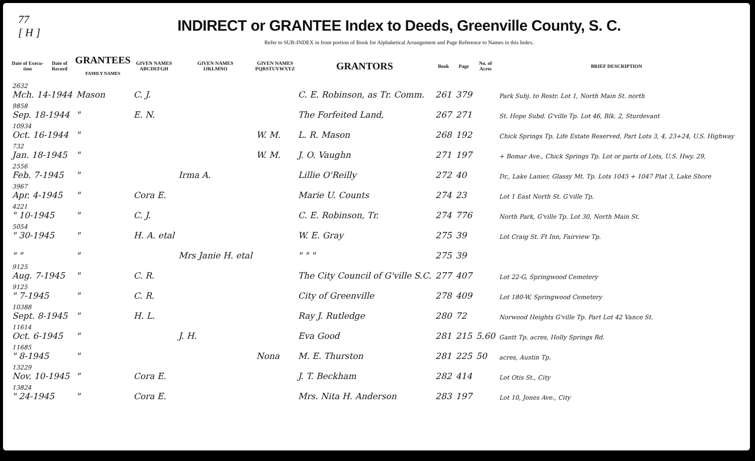77
[ H ]
INDIRECT or GRANTEE Index to Deeds, Greenville County, S. C.
Refer to SUB-INDEX in front portion of Book for Alphabetical Arrangement and Page Reference to Names in this Index.
| Date of Execu- tion | Date of Record | GRANTEES FAMILY NAMES | GIVEN NAMES ABCDEFGH | GIVEN NAMES IJKLMNO | GIVEN NAMES PQRSTUVWXYZ | GRANTORS | Book | Page | No. of Acres | BRIEF DESCRIPTION |
| --- | --- | --- | --- | --- | --- | --- | --- | --- | --- | --- |
| 2632 Mch. 14-1944 | | Mason | C. J. | | | C. E. Robinson, as Tr. Comm. | 261 | 379 | | Park Subj. to Restr. Lot 1, North Main St. north |
| 9858 Sep. 18-1944 | | " | E. N. | | | The Forfeited Land, | 267 | 271 | | St. Hope Subd. G'ville Tp. Lot 46, Blk. 2, Sturdevant |
| 10934 Oct. 16-1944 | | " | | | W. M. | L. R. Mason | 268 | 192 | | Chick Springs Tp. Life Estate Reserved. Part Lots 3, 4, 23+24, U.S. Highway |
| 732 Jan. 18-1945 | | " | | | W. M. | J. O. Vaughn | 271 | 197 | | + Bomar Ave., Chick Springs Tp. Lot or parts of Lots, U.S. Hwy. 29, |
| 2556 Feb. 7-1945 | | " | | Irma A. | | Lillie O'Reilly | 272 | 40 | | Dr., Lake Lanier, Glassy Mt. Tp. Lots 1045 + 1047 Plat 3, Lake Shore |
| 3967 Apr. 4-1945 | | " | Cora E. | | | Marie U. Counts | 274 | 23 | | Lot 1 East North St. G'ville Tp. |
| 4221 " 10-1945 | | " | C. J. | | | C. E. Robinson, Tr. | 274 | 776 | | North Park, G'ville Tp. Lot 30, North Main St. |
| 5054 " 30-1945 | | " | H. A. etal | | | W. E. Gray | 275 | 39 | | Lot Craig St. Ft Inn, Fairview Tp. |
| " " | | " | | Mrs Janie H. etal | | " " " | 275 | 39 | | |
| 9125 Aug. 7-1945 | | " | C. R. | | | The City Council of G'ville S.C. | 277 | 407 | | Lot 22-G, Springwood Cemetery |
| 9125 " 7-1945 | | " | C. R. | | | City of Greenville | 278 | 409 | | Lot 180-W, Springwood Cemetery |
| 10388 Sept. 8-1945 | | " | H. L. | | | Ray J. Rutledge | 280 | 72 | | Norwood Heights G'ville Tp. Part Lot 42 Vance St. |
| 11614 Oct. 6-1945 | | " | | J. H. | | Eva Good | 281 | 215 | 5.60 | Gantt Tp. acres, Holly Springs Rd. |
| 11685 " 8-1945 | | " | | | Nona | M. E. Thurston | 281 | 225 | 50 | acres, Austin Tp. |
| 13229 Nov. 10-1945 | | " | Cora E. | | | J. T. Beckham | 282 | 414 | | Lot Otis St., City |
| 13824 " 24-1945 | | " | Cora E. | | | Mrs. Nita H. Anderson | 283 | 197 | | Lot 10, Jones Ave., City |